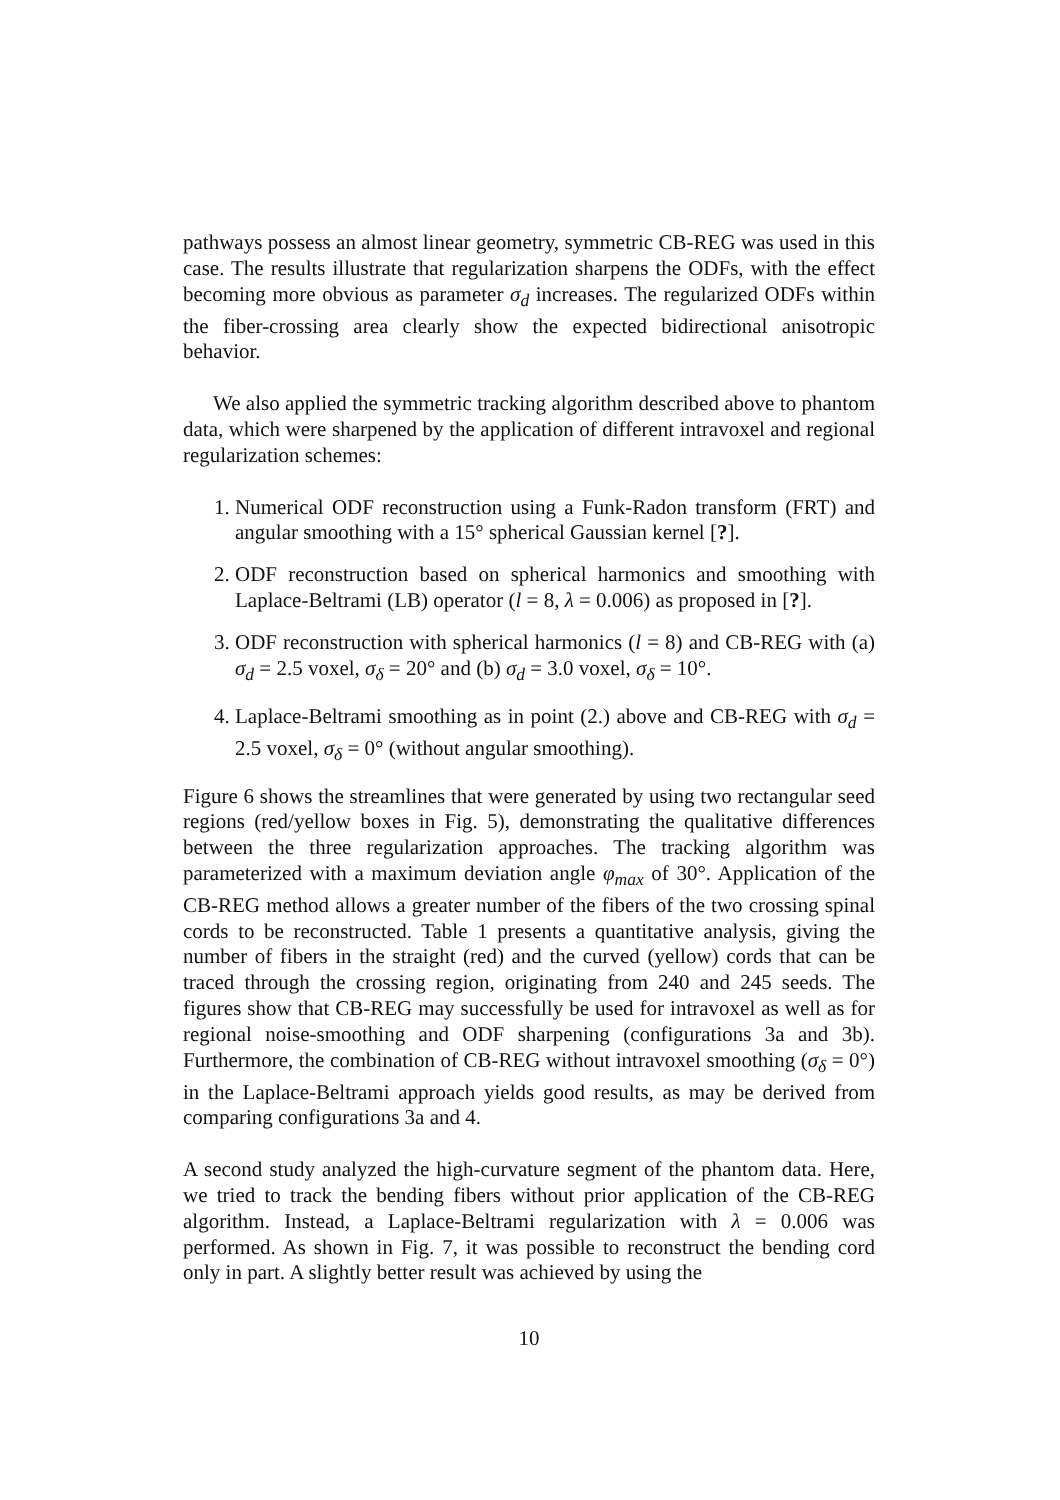pathways possess an almost linear geometry, symmetric CB-REG was used in this case. The results illustrate that regularization sharpens the ODFs, with the effect becoming more obvious as parameter σ<sub>d</sub> increases. The regularized ODFs within the fiber-crossing area clearly show the expected bidirectional anisotropic behavior.
We also applied the symmetric tracking algorithm described above to phantom data, which were sharpened by the application of different intravoxel and regional regularization schemes:
1. Numerical ODF reconstruction using a Funk-Radon transform (FRT) and angular smoothing with a 15° spherical Gaussian kernel [?].
2. ODF reconstruction based on spherical harmonics and smoothing with Laplace-Beltrami (LB) operator (l = 8, λ = 0.006) as proposed in [?].
3. ODF reconstruction with spherical harmonics (l = 8) and CB-REG with (a) σ<sub>d</sub> = 2.5 voxel, σ<sub>δ</sub> = 20° and (b) σ<sub>d</sub> = 3.0 voxel, σ<sub>δ</sub> = 10°.
4. Laplace-Beltrami smoothing as in point (2.) above and CB-REG with σ<sub>d</sub> = 2.5 voxel, σ<sub>δ</sub> = 0° (without angular smoothing).
Figure 6 shows the streamlines that were generated by using two rectangular seed regions (red/yellow boxes in Fig. 5), demonstrating the qualitative differences between the three regularization approaches. The tracking algorithm was parameterized with a maximum deviation angle φ<sub>max</sub> of 30°. Application of the CB-REG method allows a greater number of the fibers of the two crossing spinal cords to be reconstructed. Table 1 presents a quantitative analysis, giving the number of fibers in the straight (red) and the curved (yellow) cords that can be traced through the crossing region, originating from 240 and 245 seeds. The figures show that CB-REG may successfully be used for intravoxel as well as for regional noise-smoothing and ODF sharpening (configurations 3a and 3b). Furthermore, the combination of CB-REG without intravoxel smoothing (σ<sub>δ</sub> = 0°) in the Laplace-Beltrami approach yields good results, as may be derived from comparing configurations 3a and 4.
A second study analyzed the high-curvature segment of the phantom data. Here, we tried to track the bending fibers without prior application of the CB-REG algorithm. Instead, a Laplace-Beltrami regularization with λ = 0.006 was performed. As shown in Fig. 7, it was possible to reconstruct the bending cord only in part. A slightly better result was achieved by using the
10